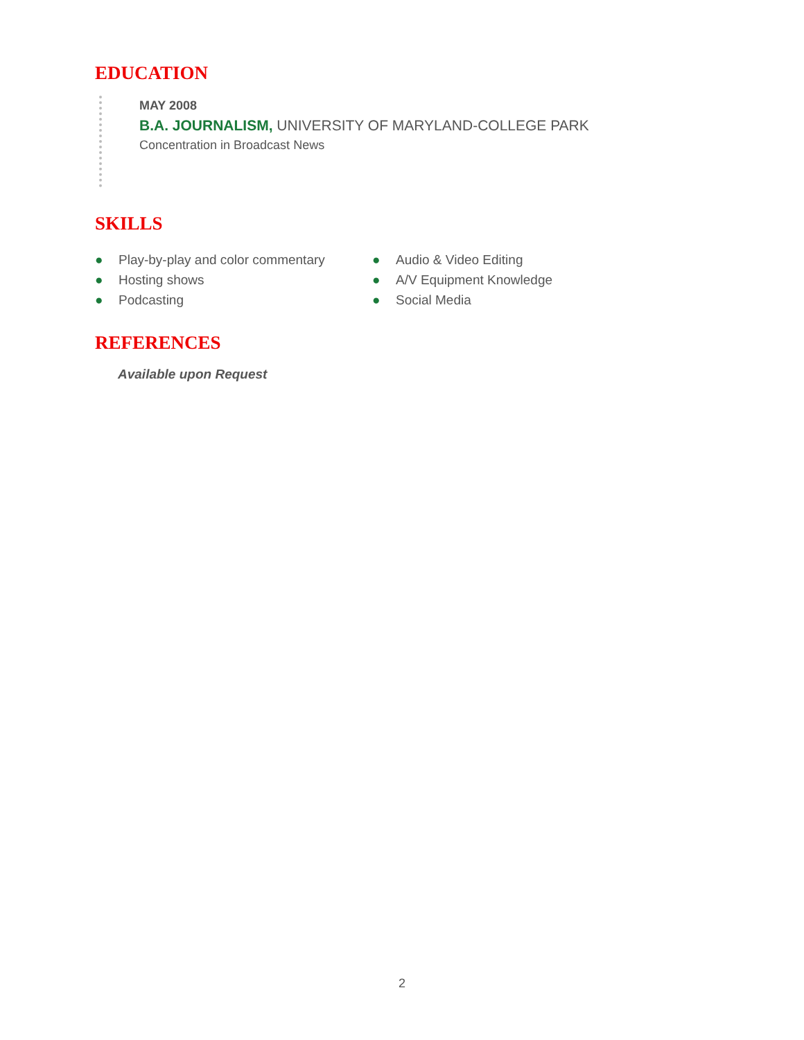EDUCATION
MAY 2008
B.A. JOURNALISM, UNIVERSITY OF MARYLAND-COLLEGE PARK
Concentration in Broadcast News
SKILLS
● Play-by-play and color commentary
● Hosting shows
● Podcasting
● Audio & Video Editing
● A/V Equipment Knowledge
● Social Media
REFERENCES
Available upon Request
2